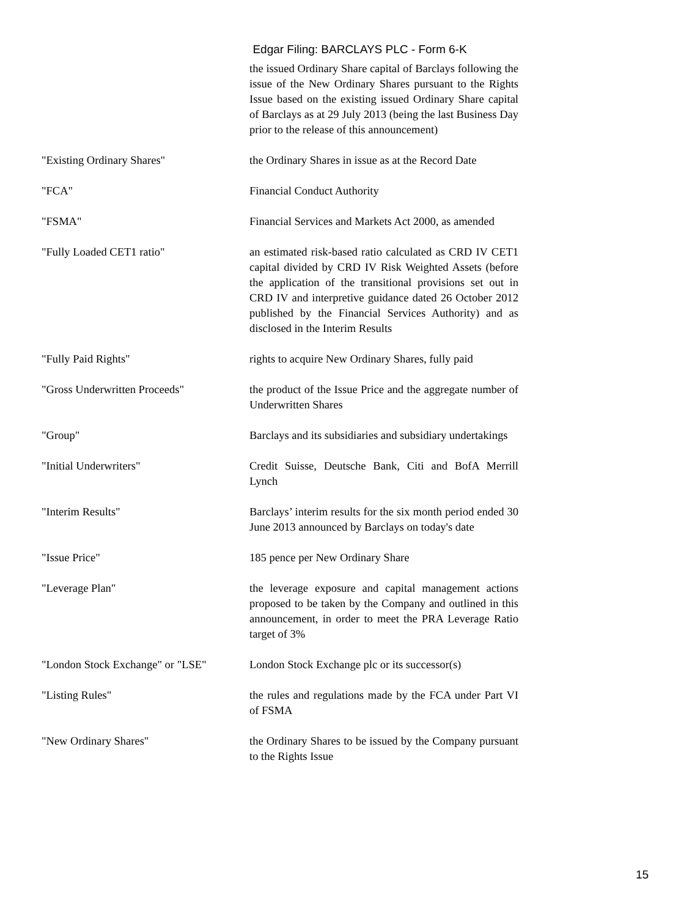Edgar Filing: BARCLAYS PLC - Form 6-K
| | the issued Ordinary Share capital of Barclays following the issue of the New Ordinary Shares pursuant to the Rights Issue based on the existing issued Ordinary Share capital of Barclays as at 29 July 2013 (being the last Business Day prior to the release of this announcement) |
| "Existing Ordinary Shares" | the Ordinary Shares in issue as at the Record Date |
| "FCA" | Financial Conduct Authority |
| "FSMA" | Financial Services and Markets Act 2000, as amended |
| "Fully Loaded CET1 ratio" | an estimated risk-based ratio calculated as CRD IV CET1 capital divided by CRD IV Risk Weighted Assets (before the application of the transitional provisions set out in CRD IV and interpretive guidance dated 26 October 2012 published by the Financial Services Authority) and as disclosed in the Interim Results |
| "Fully Paid Rights" | rights to acquire New Ordinary Shares, fully paid |
| "Gross Underwritten Proceeds" | the product of the Issue Price and the aggregate number of Underwritten Shares |
| "Group" | Barclays and its subsidiaries and subsidiary undertakings |
| "Initial Underwriters" | Credit Suisse, Deutsche Bank, Citi and BofA Merrill Lynch |
| "Interim Results" | Barclays’ interim results for the six month period ended 30 June 2013 announced by Barclays on today's date |
| "Issue Price" | 185 pence per New Ordinary Share |
| "Leverage Plan" | the leverage exposure and capital management actions proposed to be taken by the Company and outlined in this announcement, in order to meet the PRA Leverage Ratio target of 3% |
| "London Stock Exchange" or "LSE" | London Stock Exchange plc or its successor(s) |
| "Listing Rules" | the rules and regulations made by the FCA under Part VI of FSMA |
| "New Ordinary Shares" | the Ordinary Shares to be issued by the Company pursuant to the Rights Issue |
15